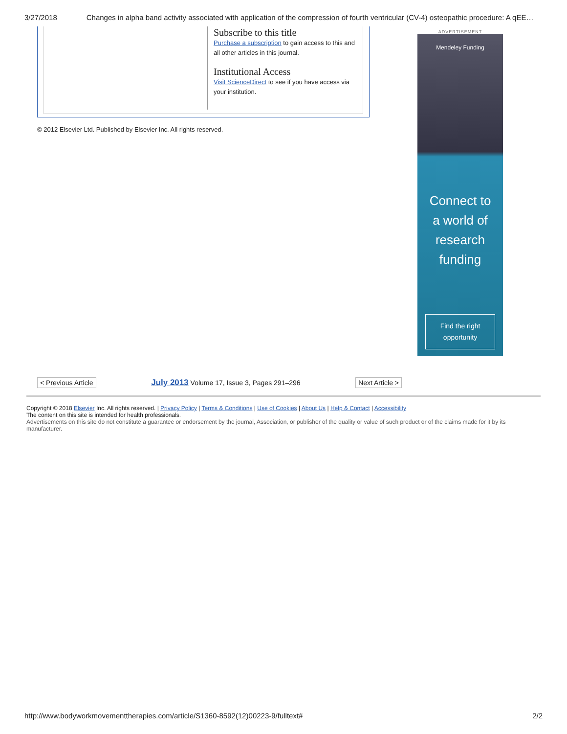3/27/2018 Changes in alpha band activity associated with application of the compression of fourth ventricular (CV-4) osteopathic procedure: A qEE…
Subscribe to this title
Purchase a subscription to gain access to this and all other articles in this journal.
Institutional Access
Visit ScienceDirect to see if you have access via your institution.
© 2012 Elsevier Ltd. Published by Elsevier Inc. All rights reserved.
ADVERTISEMENT
Mendeley Funding
Connect to
a world of
research
funding
Find the right
opportunity
< Previous Article July 2013 Volume 17, Issue 3, Pages 291–296 Next Article >
Copyright © 2018 Elsevier Inc. All rights reserved. | Privacy Policy | Terms & Conditions | Use of Cookies | About Us | Help & Contact | Accessibility
The content on this site is intended for health professionals.
Advertisements on this site do not constitute a guarantee or endorsement by the journal, Association, or publisher of the quality or value of such product or of the claims made for it by its manufacturer.
http://www.bodyworkmovementtherapies.com/article/S1360-8592(12)00223-9/fulltext# 2/2